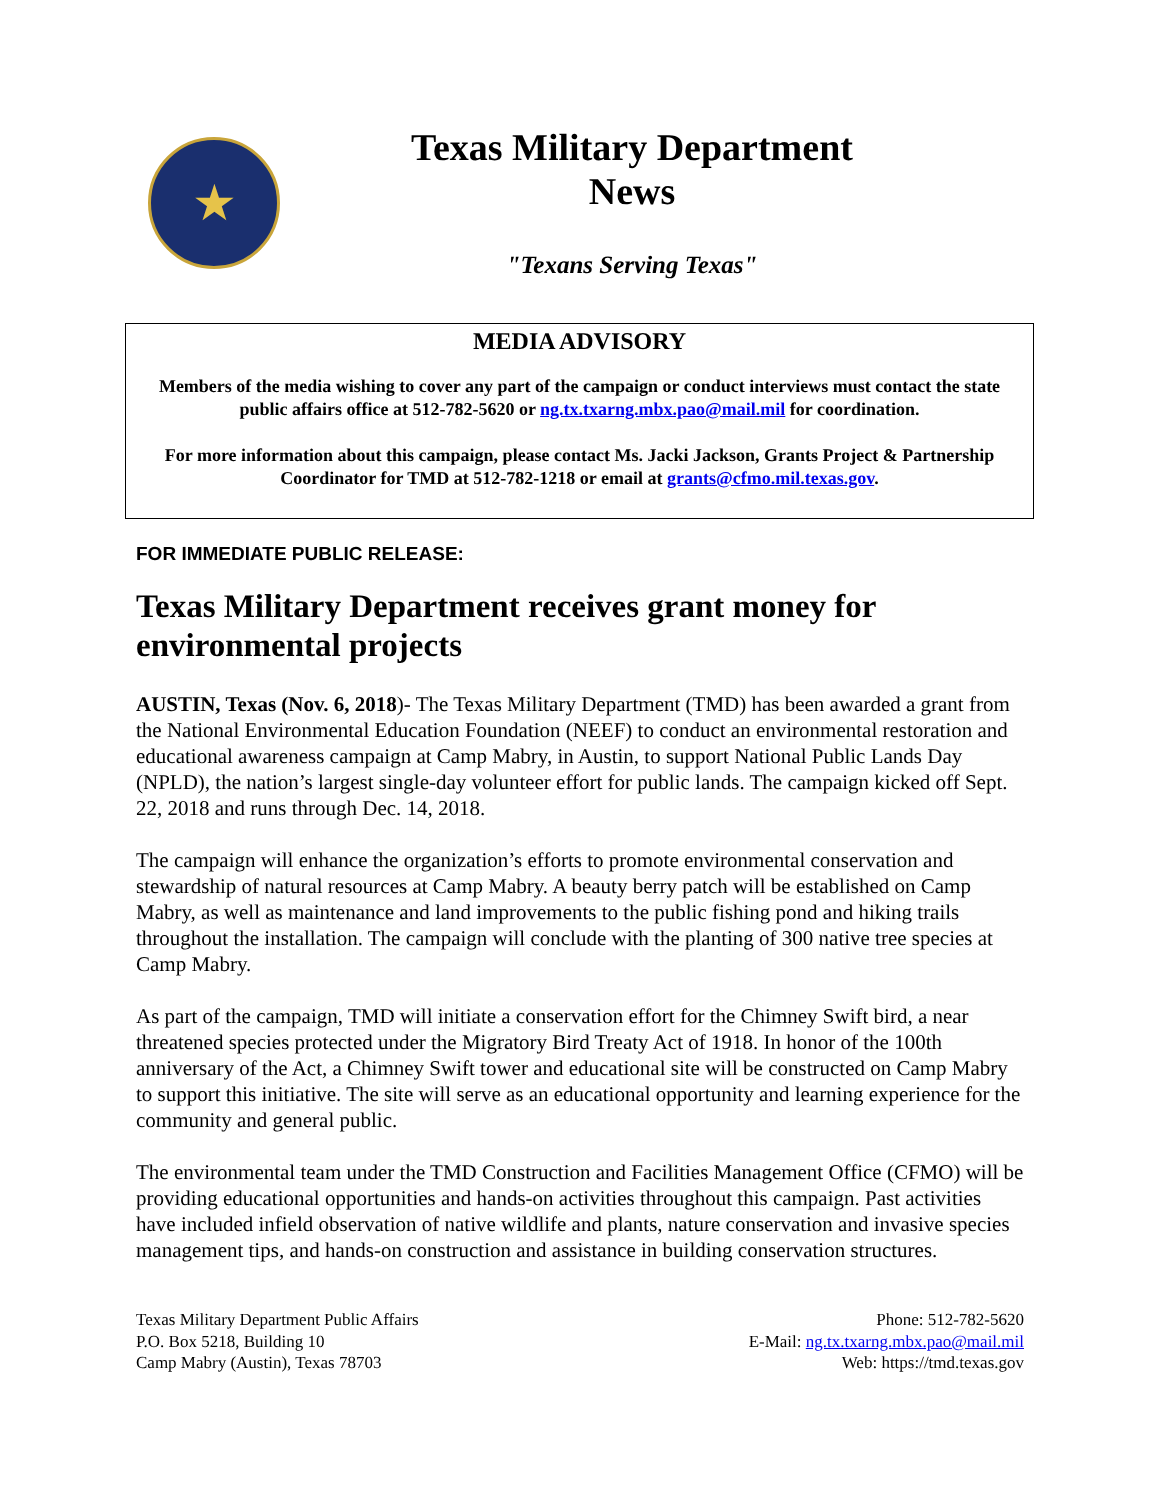★
Texas Military Department
News
"Texans Serving Texas"
MEDIA ADVISORY
Members of the media wishing to cover any part of the campaign or conduct interviews must contact the state public affairs office at 512-782-5620 or ng.tx.txarng.mbx.pao@mail.mil for coordination.
For more information about this campaign, please contact Ms. Jacki Jackson, Grants Project & Partnership Coordinator for TMD at 512-782-1218 or email at grants@cfmo.mil.texas.gov.
FOR IMMEDIATE PUBLIC RELEASE:
Texas Military Department receives grant money for environmental projects
AUSTIN, Texas (Nov. 6, 2018)- The Texas Military Department (TMD) has been awarded a grant from the National Environmental Education Foundation (NEEF) to conduct an environmental restoration and educational awareness campaign at Camp Mabry, in Austin, to support National Public Lands Day (NPLD), the nation’s largest single-day volunteer effort for public lands. The campaign kicked off Sept. 22, 2018 and runs through Dec. 14, 2018.
The campaign will enhance the organization’s efforts to promote environmental conservation and stewardship of natural resources at Camp Mabry. A beauty berry patch will be established on Camp Mabry, as well as maintenance and land improvements to the public fishing pond and hiking trails throughout the installation. The campaign will conclude with the planting of 300 native tree species at Camp Mabry.
As part of the campaign, TMD will initiate a conservation effort for the Chimney Swift bird, a near threatened species protected under the Migratory Bird Treaty Act of 1918. In honor of the 100th anniversary of the Act, a Chimney Swift tower and educational site will be constructed on Camp Mabry to support this initiative. The site will serve as an educational opportunity and learning experience for the community and general public.
The environmental team under the TMD Construction and Facilities Management Office (CFMO) will be providing educational opportunities and hands-on activities throughout this campaign. Past activities have included infield observation of native wildlife and plants, nature conservation and invasive species management tips, and hands-on construction and assistance in building conservation structures.
Texas Military Department Public Affairs
P.O. Box 5218, Building 10
Camp Mabry (Austin), Texas 78703
Phone: 512-782-5620
E-Mail: ng.tx.txarng.mbx.pao@mail.mil
Web: https://tmd.texas.gov